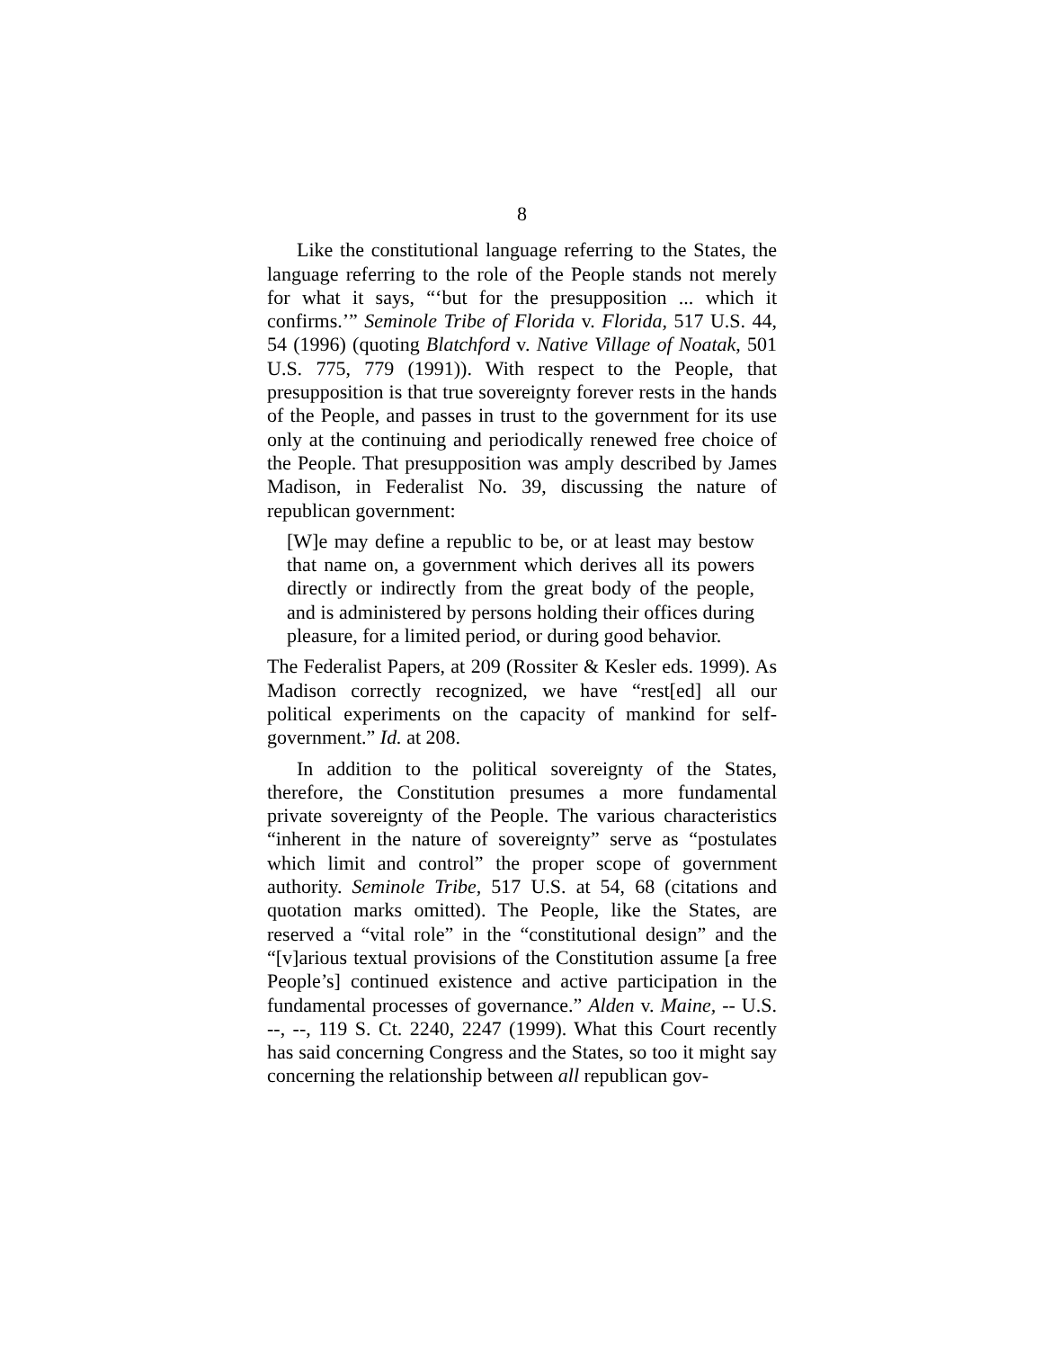8
Like the constitutional language referring to the States, the language referring to the role of the People stands not merely for what it says, “‘but for the presupposition ... which it confirms.’” Seminole Tribe of Florida v. Florida, 517 U.S. 44, 54 (1996) (quoting Blatchford v. Native Village of Noatak, 501 U.S. 775, 779 (1991)). With respect to the People, that presupposition is that true sovereignty forever rests in the hands of the People, and passes in trust to the government for its use only at the continuing and periodically renewed free choice of the People. That presupposition was amply described by James Madison, in Federalist No. 39, discussing the nature of republican government:
[W]e may define a republic to be, or at least may bestow that name on, a government which derives all its powers directly or indirectly from the great body of the people, and is administered by persons holding their offices during pleasure, for a limited period, or during good behavior.
The Federalist Papers, at 209 (Rossiter & Kesler eds. 1999). As Madison correctly recognized, we have “rest[ed] all our political experiments on the capacity of mankind for self-government.” Id. at 208.
In addition to the political sovereignty of the States, therefore, the Constitution presumes a more fundamental private sovereignty of the People. The various characteristics “inherent in the nature of sovereignty” serve as “postulates which limit and control” the proper scope of government authority. Seminole Tribe, 517 U.S. at 54, 68 (citations and quotation marks omitted). The People, like the States, are reserved a “vital role” in the “constitutional design” and the “[v]arious textual provisions of the Constitution assume [a free People’s] continued existence and active participation in the fundamental processes of governance.” Alden v. Maine, -- U.S. --, --, 119 S. Ct. 2240, 2247 (1999). What this Court recently has said concerning Congress and the States, so too it might say concerning the relationship between all republican gov-